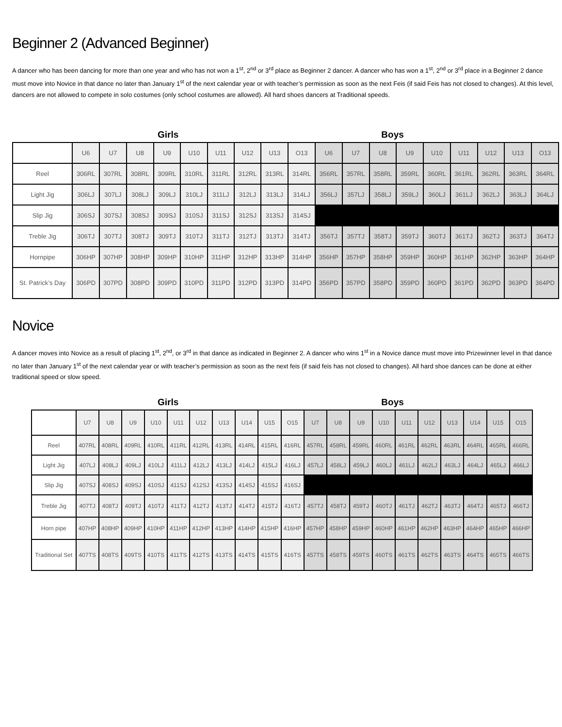Beginner 2 (Advanced Beginner)
A dancer who has been dancing for more than one year and who has not won a 1<sup>st</sup>, 2<sup>nd</sup> or 3<sup>rd</sup> place as Beginner 2 dancer. A dancer who has won a 1<sup>st</sup>, 2<sup>nd</sup> or 3<sup>rd</sup> place in a Beginner 2 dance must move into Novice in that dance no later than January 1<sup>st</sup> of the next calendar year or with teacher’s permission as soon as the next Feis (if said Feis has not closed to changes). At this level, dancers are not allowed to compete in solo costumes (only school costumes are allowed). All hard shoes dancers at Traditional speeds.
Girls Boys
| | U6 | U7 | U8 | U9 | U10 | U11 | U12 | U13 | O13 | U6 | U7 | U8 | U9 | U10 | U11 | U12 | U13 | O13 |
| --- | --- | --- | --- | --- | --- | --- | --- | --- | --- | --- | --- | --- | --- | --- | --- | --- | --- | --- |
| Reel | 306RL | 307RL | 308RL | 309RL | 310RL | 311RL | 312RL | 313RL | 314RL | 356RL | 357RL | 358RL | 359RL | 360RL | 361RL | 362RL | 363RL | 364RL |
| Light Jig | 306LJ | 307LJ | 308LJ | 309LJ | 310LJ | 311LJ | 312LJ | 313LJ | 314LJ | 356LJ | 357LJ | 358LJ | 359LJ | 360LJ | 361LJ | 362LJ | 363LJ | 364LJ |
| Slip Jig | 306SJ | 307SJ | 308SJ | 309SJ | 310SJ | 311SJ | 312SJ | 313SJ | 314SJ | | | | | | | | | |
| Treble Jig | 306TJ | 307TJ | 308TJ | 309TJ | 310TJ | 311TJ | 312TJ | 313TJ | 314TJ | 356TJ | 357TJ | 358TJ | 359TJ | 360TJ | 361TJ | 362TJ | 363TJ | 364TJ |
| Hornpipe | 306HP | 307HP | 308HP | 309HP | 310HP | 311HP | 312HP | 313HP | 314HP | 356HP | 357HP | 358HP | 359HP | 360HP | 361HP | 362HP | 363HP | 364HP |
| St. Patrick’s Day | 306PD | 307PD | 308PD | 309PD | 310PD | 311PD | 312PD | 313PD | 314PD | 356PD | 357PD | 358PD | 359PD | 360PD | 361PD | 362PD | 363PD | 364PD |
Novice
A dancer moves into Novice as a result of placing 1<sup>st</sup>, 2<sup>nd</sup>, or 3<sup>rd</sup> in that dance as indicated in Beginner 2. A dancer who wins 1<sup>st</sup> in a Novice dance must move into Prizewinner level in that dance no later than January 1<sup>st</sup> of the next calendar year or with teacher’s permission as soon as the next feis (if said feis has not closed to changes). All hard shoe dances can be done at either traditional speed or slow speed.
Girls Boys
| | U7 | U8 | U9 | U10 | U11 | U12 | U13 | U14 | U15 | O15 | U7 | U8 | U9 | U10 | U11 | U12 | U13 | U14 | U15 | O15 |
| --- | --- | --- | --- | --- | --- | --- | --- | --- | --- | --- | --- | --- | --- | --- | --- | --- | --- | --- | --- | --- |
| Reel | 407RL | 408RL | 409RL | 410RL | 411RL | 412RL | 413RL | 414RL | 415RL | 416RL | 457RL | 458RL | 459RL | 460RL | 461RL | 462RL | 463RL | 464RL | 465RL | 466RL |
| Light Jig | 407LJ | 408LJ | 409LJ | 410LJ | 411LJ | 412LJ | 413LJ | 414LJ | 415LJ | 416LJ | 457LJ | 458LJ | 459LJ | 460LJ | 461LJ | 462LJ | 463LJ | 464LJ | 465LJ | 466LJ |
| Slip Jig | 407SJ | 408SJ | 409SJ | 410SJ | 411SJ | 412SJ | 413SJ | 414SJ | 415SJ | 416SJ | | | | | | | | | | |
| Treble Jig | 407TJ | 408TJ | 409TJ | 410TJ | 411TJ | 412TJ | 413TJ | 414TJ | 415TJ | 416TJ | 457TJ | 458TJ | 459TJ | 460TJ | 461TJ | 462TJ | 463TJ | 464TJ | 465TJ | 466TJ |
| Horn pipe | 407HP | 408HP | 409HP | 410HP | 411HP | 412HP | 413HP | 414HP | 415HP | 416HP | 457HP | 458HP | 459HP | 460HP | 461HP | 462HP | 463HP | 464HP | 465HP | 466HP |
| Traditional Set | 407TS | 408TS | 409TS | 410TS | 411TS | 412TS | 413TS | 414TS | 415TS | 416TS | 457TS | 458TS | 459TS | 460TS | 461TS | 462TS | 463TS | 464TS | 465TS | 466TS |